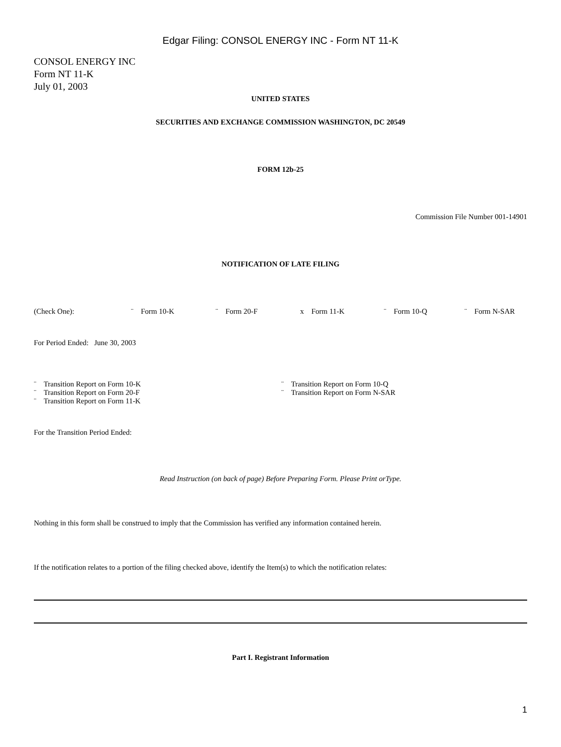Edgar Filing: CONSOL ENERGY INC - Form NT 11-K
CONSOL ENERGY INC
Form NT 11-K
July 01, 2003
UNITED STATES
SECURITIES AND EXCHANGE COMMISSION WASHINGTON, DC 20549
FORM 12b-25
Commission File Number 001-14901
NOTIFICATION OF LATE FILING
| (Check One): | ¨ Form 10-K | ¨ Form 20-F | x Form 11-K | ¨ Form 10-Q | ¨ Form N-SAR |
For Period Ended: June 30, 2003
| ¨ Transition Report on Form 10-K ¨ Transition Report on Form 20-F ¨ Transition Report on Form 11-K | ¨ Transition Report on Form 10-Q ¨ Transition Report on Form N-SAR |
For the Transition Period Ended:
Read Instruction (on back of page) Before Preparing Form. Please Print orType.
Nothing in this form shall be construed to imply that the Commission has verified any information contained herein.
If the notification relates to a portion of the filing checked above, identify the Item(s) to which the notification relates:
Part I. Registrant Information
1